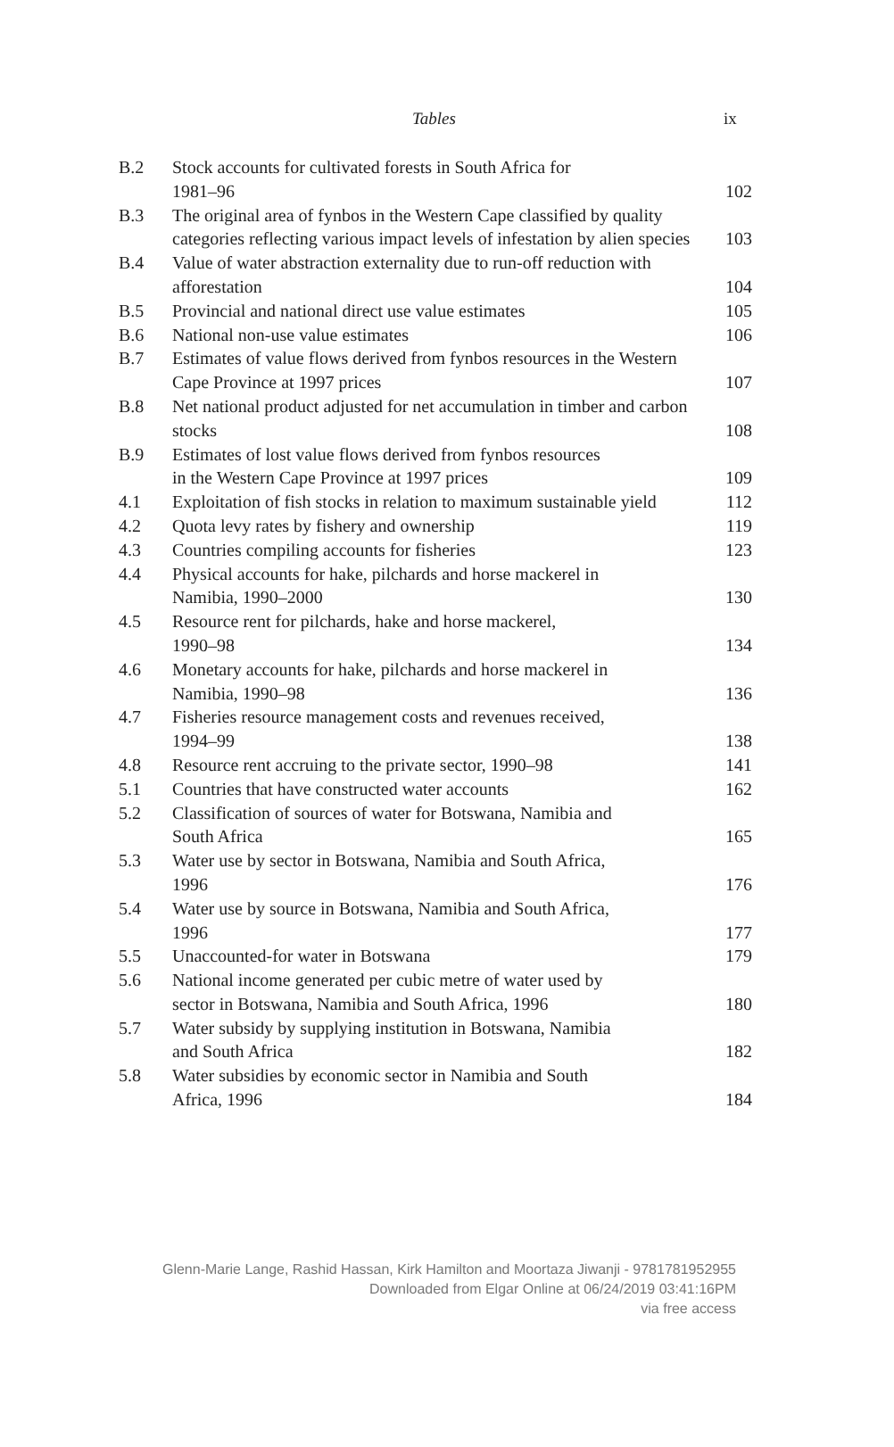Tables ix
| B.2 | Stock accounts for cultivated forests in South Africa for 1981–96 | 102 |
| B.3 | The original area of fynbos in the Western Cape classified by quality categories reflecting various impact levels of infestation by alien species | 103 |
| B.4 | Value of water abstraction externality due to run-off reduction with afforestation | 104 |
| B.5 | Provincial and national direct use value estimates | 105 |
| B.6 | National non-use value estimates | 106 |
| B.7 | Estimates of value flows derived from fynbos resources in the Western Cape Province at 1997 prices | 107 |
| B.8 | Net national product adjusted for net accumulation in timber and carbon stocks | 108 |
| B.9 | Estimates of lost value flows derived from fynbos resources in the Western Cape Province at 1997 prices | 109 |
| 4.1 | Exploitation of fish stocks in relation to maximum sustainable yield | 112 |
| 4.2 | Quota levy rates by fishery and ownership | 119 |
| 4.3 | Countries compiling accounts for fisheries | 123 |
| 4.4 | Physical accounts for hake, pilchards and horse mackerel in Namibia, 1990–2000 | 130 |
| 4.5 | Resource rent for pilchards, hake and horse mackerel, 1990–98 | 134 |
| 4.6 | Monetary accounts for hake, pilchards and horse mackerel in Namibia, 1990–98 | 136 |
| 4.7 | Fisheries resource management costs and revenues received, 1994–99 | 138 |
| 4.8 | Resource rent accruing to the private sector, 1990–98 | 141 |
| 5.1 | Countries that have constructed water accounts | 162 |
| 5.2 | Classification of sources of water for Botswana, Namibia and South Africa | 165 |
| 5.3 | Water use by sector in Botswana, Namibia and South Africa, 1996 | 176 |
| 5.4 | Water use by source in Botswana, Namibia and South Africa, 1996 | 177 |
| 5.5 | Unaccounted-for water in Botswana | 179 |
| 5.6 | National income generated per cubic metre of water used by sector in Botswana, Namibia and South Africa, 1996 | 180 |
| 5.7 | Water subsidy by supplying institution in Botswana, Namibia and South Africa | 182 |
| 5.8 | Water subsidies by economic sector in Namibia and South Africa, 1996 | 184 |
Glenn-Marie Lange, Rashid Hassan, Kirk Hamilton and Moortaza Jiwanji - 9781781952955
Downloaded from Elgar Online at 06/24/2019 03:41:16PM
via free access